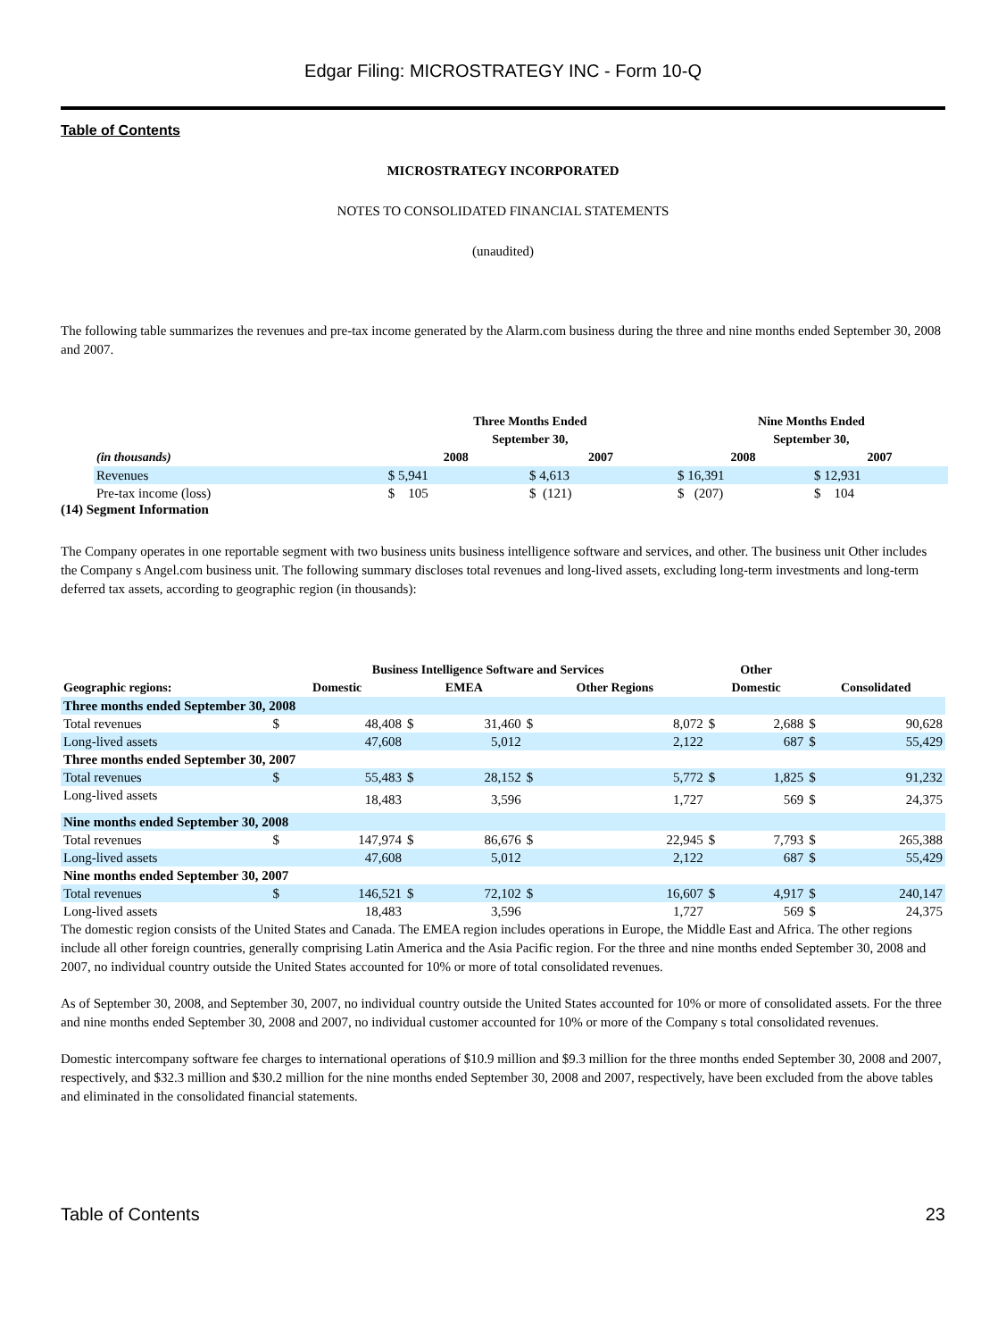Edgar Filing: MICROSTRATEGY INC - Form 10-Q
Table of Contents
MICROSTRATEGY INCORPORATED
NOTES TO CONSOLIDATED FINANCIAL STATEMENTS
(unaudited)
The following table summarizes the revenues and pre-tax income generated by the Alarm.com business during the three and nine months ended September 30, 2008 and 2007.
| | Three Months Ended September 30, | | Nine Months Ended September 30, | |
| --- | --- | --- | --- | --- |
| (in thousands) | 2008 | 2007 | 2008 | 2007 |
| Revenues | $ 5,941 | $ 4,613 | $ 16,391 | $ 12,931 |
| Pre-tax income (loss) | $ 105 | $ (121) | $ (207) | $ 104 |
(14) Segment Information
The Company operates in one reportable segment with two business units business intelligence software and services, and other. The business unit Other includes the Company s Angel.com business unit. The following summary discloses total revenues and long-lived assets, excluding long-term investments and long-term deferred tax assets, according to geographic region (in thousands):
| | Business Intelligence Software and Services | | | | | | Other | | | |
| --- | --- | --- | --- | --- | --- | --- | --- | --- | --- | --- |
| Geographic regions: | Domestic | | EMEA | | Other Regions | | Domestic | | Consolidated | |
| Three months ended September 30, 2008 | | | | | | | | | | |
| Total revenues | $ | 48,408 | $ | 31,460 | $ | 8,072 | $ | 2,688 | $ | 90,628 |
| Long-lived assets | | 47,608 | | 5,012 | | 2,122 | | 687 | $ | 55,429 |
| Three months ended September 30, 2007 | | | | | | | | | | |
| Total revenues | $ | 55,483 | $ | 28,152 | $ | 5,772 | $ | 1,825 | $ | 91,232 |
| Long-lived assets | | 18,483 | | 3,596 | | 1,727 | | 569 | $ | 24,375 |
| Nine months ended September 30, 2008 | | | | | | | | | | |
| Total revenues | $ | 147,974 | $ | 86,676 | $ | 22,945 | $ | 7,793 | $ | 265,388 |
| Long-lived assets | | 47,608 | | 5,012 | | 2,122 | | 687 | $ | 55,429 |
| Nine months ended September 30, 2007 | | | | | | | | | | |
| Total revenues | $ | 146,521 | $ | 72,102 | $ | 16,607 | $ | 4,917 | $ | 240,147 |
| Long-lived assets | | 18,483 | | 3,596 | | 1,727 | | 569 | $ | 24,375 |
The domestic region consists of the United States and Canada. The EMEA region includes operations in Europe, the Middle East and Africa. The other regions include all other foreign countries, generally comprising Latin America and the Asia Pacific region. For the three and nine months ended September 30, 2008 and 2007, no individual country outside the United States accounted for 10% or more of total consolidated revenues.
As of September 30, 2008, and September 30, 2007, no individual country outside the United States accounted for 10% or more of consolidated assets. For the three and nine months ended September 30, 2008 and 2007, no individual customer accounted for 10% or more of the Company s total consolidated revenues.
Domestic intercompany software fee charges to international operations of $10.9 million and $9.3 million for the three months ended September 30, 2008 and 2007, respectively, and $32.3 million and $30.2 million for the nine months ended September 30, 2008 and 2007, respectively, have been excluded from the above tables and eliminated in the consolidated financial statements.
Table of Contents 23